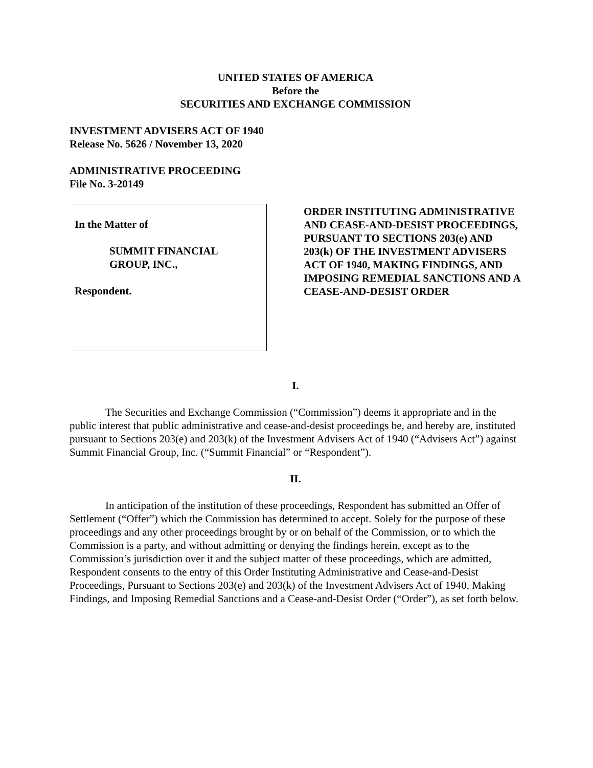UNITED STATES OF AMERICA
Before the
SECURITIES AND EXCHANGE COMMISSION
INVESTMENT ADVISERS ACT OF 1940
Release No. 5626 / November 13, 2020
ADMINISTRATIVE PROCEEDING
File No. 3-20149
In the Matter of
SUMMIT FINANCIAL
GROUP, INC.,
Respondent.
ORDER INSTITUTING ADMINISTRATIVE AND CEASE-AND-DESIST PROCEEDINGS, PURSUANT TO SECTIONS 203(e) AND 203(k) OF THE INVESTMENT ADVISERS ACT OF 1940, MAKING FINDINGS, AND IMPOSING REMEDIAL SANCTIONS AND A CEASE-AND-DESIST ORDER
I.
The Securities and Exchange Commission (“Commission”) deems it appropriate and in the public interest that public administrative and cease-and-desist proceedings be, and hereby are, instituted pursuant to Sections 203(e) and 203(k) of the Investment Advisers Act of 1940 (“Advisers Act”) against Summit Financial Group, Inc. (“Summit Financial” or “Respondent”).
II.
In anticipation of the institution of these proceedings, Respondent has submitted an Offer of Settlement (“Offer”) which the Commission has determined to accept. Solely for the purpose of these proceedings and any other proceedings brought by or on behalf of the Commission, or to which the Commission is a party, and without admitting or denying the findings herein, except as to the Commission’s jurisdiction over it and the subject matter of these proceedings, which are admitted, Respondent consents to the entry of this Order Instituting Administrative and Cease-and-Desist Proceedings, Pursuant to Sections 203(e) and 203(k) of the Investment Advisers Act of 1940, Making Findings, and Imposing Remedial Sanctions and a Cease-and-Desist Order (“Order”), as set forth below.